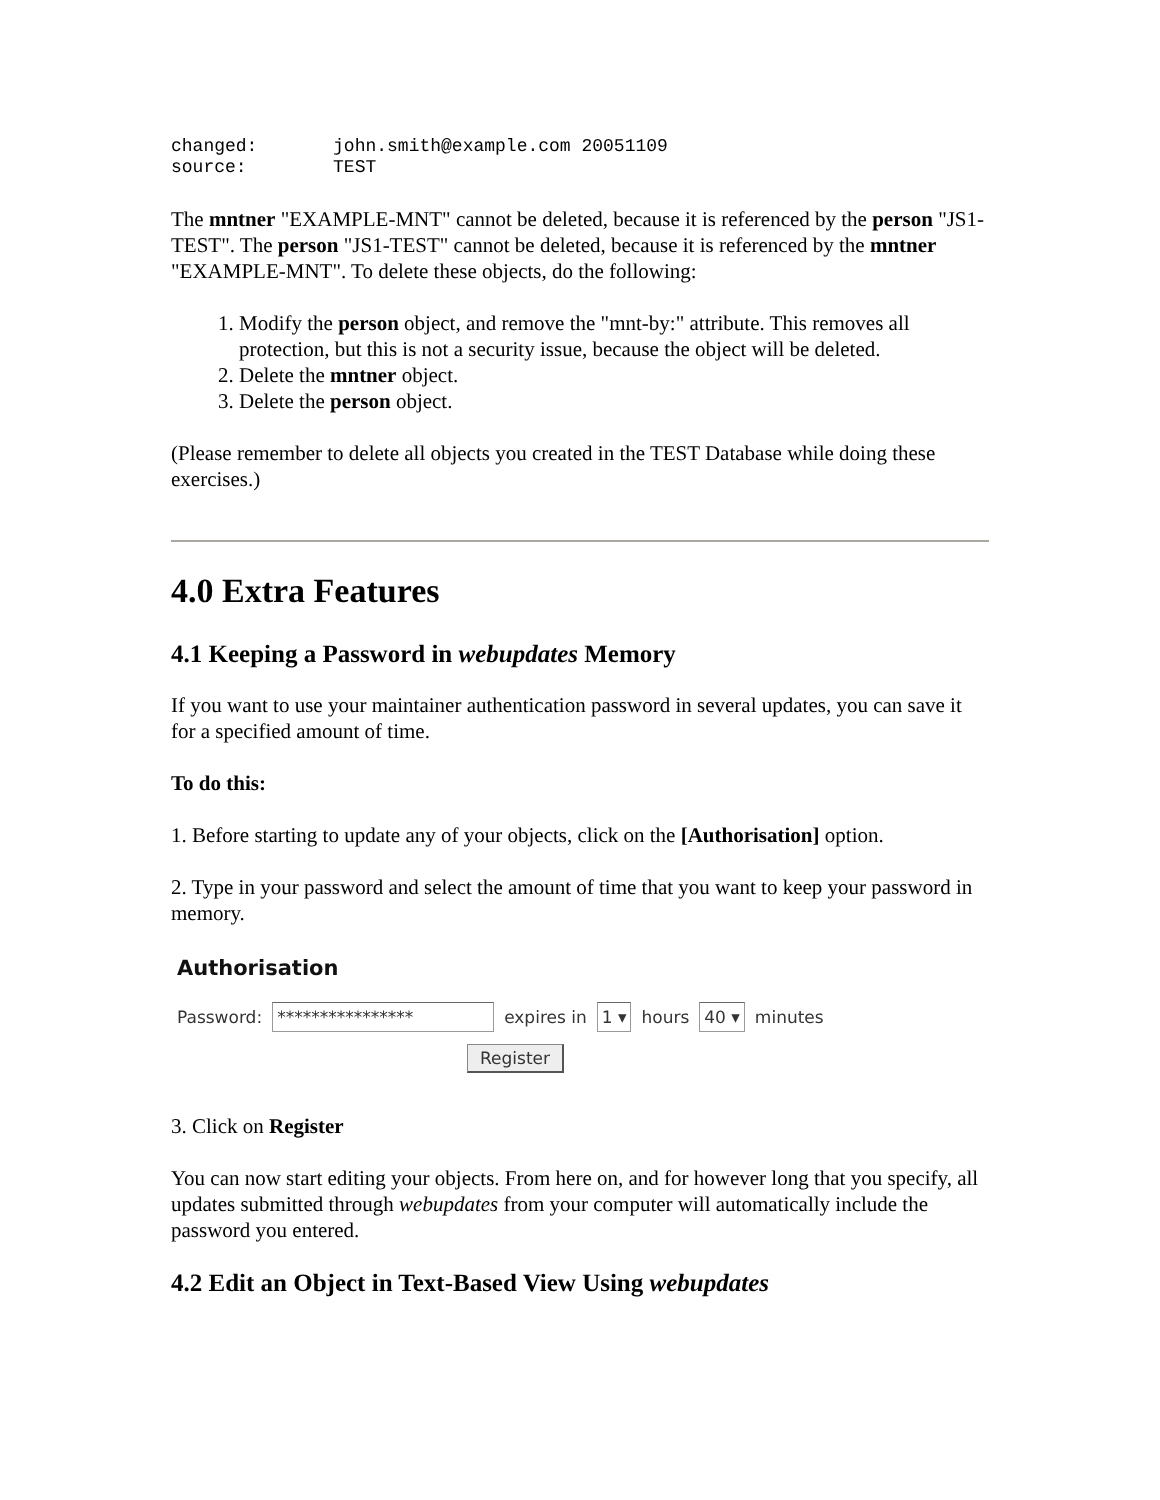changed:       john.smith@example.com 20051109
source:        TEST
The mntner "EXAMPLE-MNT" cannot be deleted, because it is referenced by the person "JS1-TEST". The person "JS1-TEST" cannot be deleted, because it is referenced by the mntner "EXAMPLE-MNT". To delete these objects, do the following:
1. Modify the person object, and remove the "mnt-by:" attribute. This removes all protection, but this is not a security issue, because the object will be deleted.
2. Delete the mntner object.
3. Delete the person object.
(Please remember to delete all objects you created in the TEST Database while doing these exercises.)
4.0 Extra Features
4.1 Keeping a Password in webupdates Memory
If you want to use your maintainer authentication password in several updates, you can save it for a specified amount of time.
To do this:
1. Before starting to update any of your objects, click on the [Authorisation] option.
2. Type in your password and select the amount of time that you want to keep your password in memory.
Authorisation
Password: **************** expires in 1 ▾ hours 40 ▾ minutes
Register
3. Click on Register
You can now start editing your objects. From here on, and for however long that you specify, all updates submitted through webupdates from your computer will automatically include the password you entered.
4.2 Edit an Object in Text-Based View Using webupdates